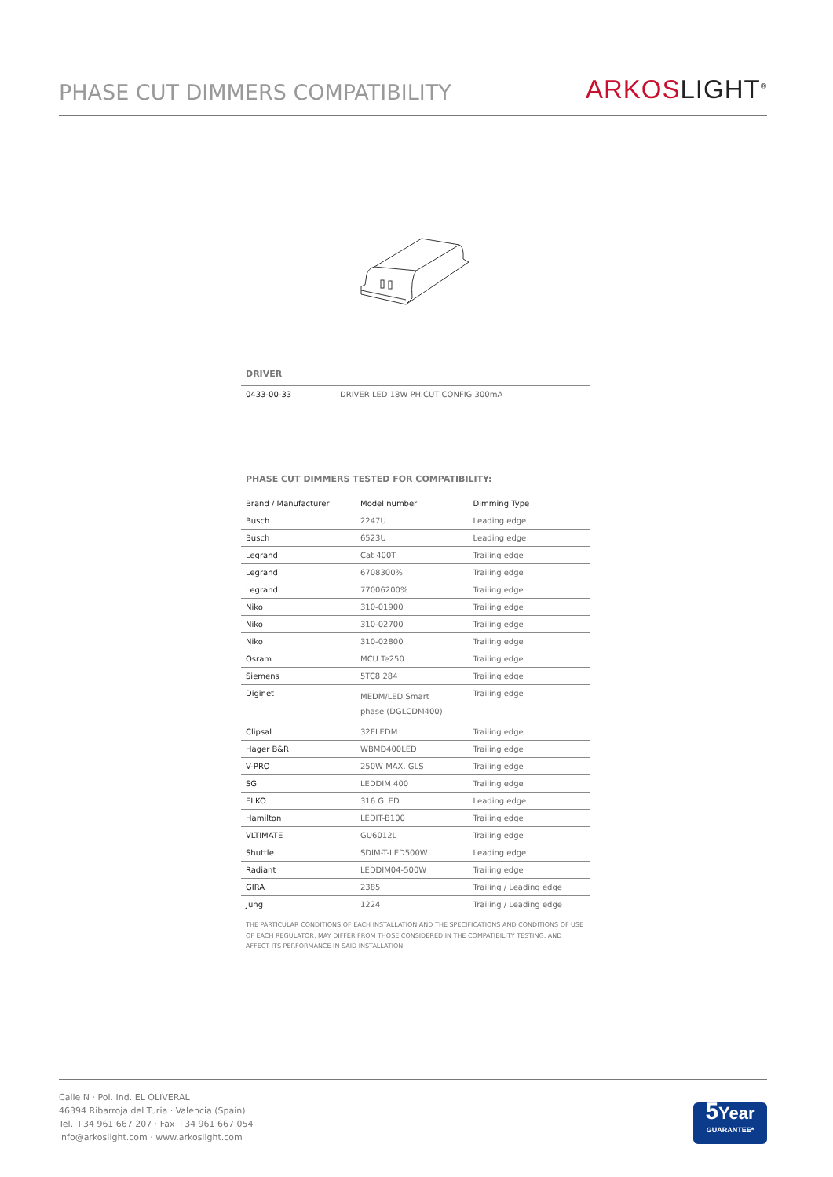PHASE CUT DIMMERS COMPATIBILITY
ARKOSLIGHT<sup>®</sup>
DRIVER
| 0433-00-33 | DRIVER LED 18W PH.CUT CONFIG 300mA |
PHASE CUT DIMMERS TESTED FOR COMPATIBILITY:
| Brand / Manufacturer | Model number | Dimming Type |
| --- | --- | --- |
| Busch | 2247U | Leading edge |
| Busch | 6523U | Leading edge |
| Legrand | Cat 400T | Trailing edge |
| Legrand | 6708300% | Trailing edge |
| Legrand | 77006200% | Trailing edge |
| Niko | 310-01900 | Trailing edge |
| Niko | 310-02700 | Trailing edge |
| Niko | 310-02800 | Trailing edge |
| Osram | MCU Te250 | Trailing edge |
| Siemens | 5TC8 284 | Trailing edge |
| Diginet | MEDM/LED Smart phase (DGLCDM400) | Trailing edge |
| Clipsal | 32ELEDM | Trailing edge |
| Hager B&R | WBMD400LED | Trailing edge |
| V-PRO | 250W MAX. GLS | Trailing edge |
| SG | LEDDIM 400 | Trailing edge |
| ELKO | 316 GLED | Leading edge |
| Hamilton | LEDIT-B100 | Trailing edge |
| VLTIMATE | GU6012L | Trailing edge |
| Shuttle | SDIM-T-LED500W | Leading edge |
| Radiant | LEDDIM04-500W | Trailing edge |
| GIRA | 2385 | Trailing / Leading edge |
| Jung | 1224 | Trailing / Leading edge |
THE PARTICULAR CONDITIONS OF EACH INSTALLATION AND THE SPECIFICATIONS AND CONDITIONS OF USE OF EACH REGULATOR, MAY DIFFER FROM THOSE CONSIDERED IN THE COMPATIBILITY TESTING, AND AFFECT ITS PERFORMANCE IN SAID INSTALLATION.
Calle N · Pol. Ind. EL OLIVERAL
46394 Ribarroja del Turia · Valencia (Spain)
Tel. +34 961 667 207 · Fax +34 961 667 054
info@arkoslight.com · www.arkoslight.com
5 Year
GUARANTEE*